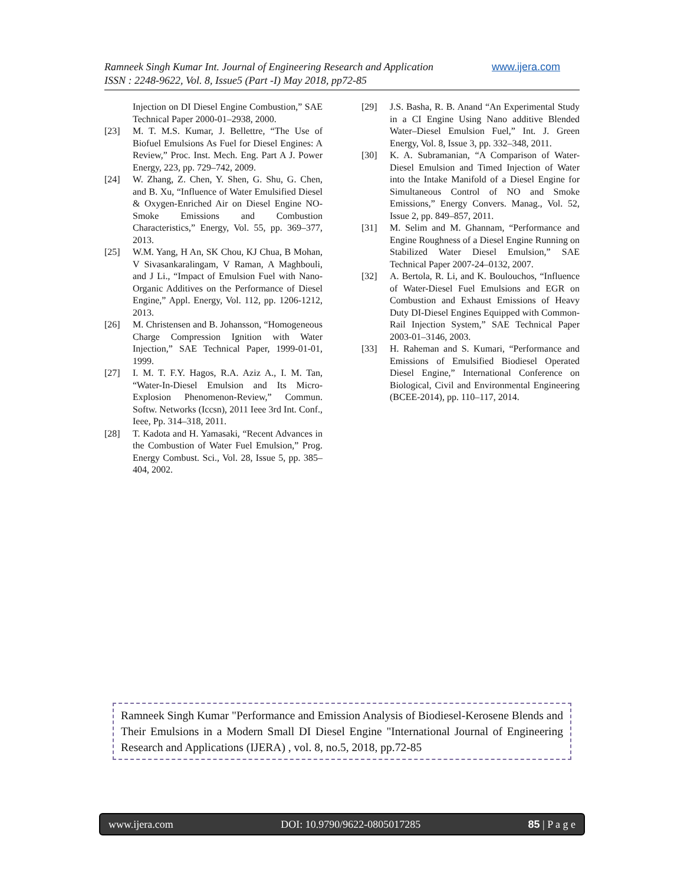www.ijera.com Ramneek Singh Kumar Int. Journal of Engineering Research and Application
ISSN : 2248-9622, Vol. 8, Issue5 (Part -I) May 2018, pp72-85
Injection on DI Diesel Engine Combustion,” SAE Technical Paper 2000-01–2938, 2000.
[23] M. T. M.S. Kumar, J. Bellettre, “The Use of Biofuel Emulsions As Fuel for Diesel Engines: A Review,” Proc. Inst. Mech. Eng. Part A J. Power Energy, 223, pp. 729–742, 2009.
[24] W. Zhang, Z. Chen, Y. Shen, G. Shu, G. Chen, and B. Xu, “Influence of Water Emulsified Diesel & Oxygen-Enriched Air on Diesel Engine NO-Smoke Emissions and Combustion Characteristics,” Energy, Vol. 55, pp. 369–377, 2013.
[25] W.M. Yang, H An, SK Chou, KJ Chua, B Mohan, V Sivasankaralingam, V Raman, A Maghbouli, and J Li., “Impact of Emulsion Fuel with Nano-Organic Additives on the Performance of Diesel Engine,” Appl. Energy, Vol. 112, pp. 1206-1212, 2013.
[26] M. Christensen and B. Johansson, “Homogeneous Charge Compression Ignition with Water Injection,” SAE Technical Paper, 1999-01-01, 1999.
[27] I. M. T. F.Y. Hagos, R.A. Aziz A., I. M. Tan, “Water-In-Diesel Emulsion and Its Micro-Explosion Phenomenon-Review,” Commun. Softw. Networks (Iccsn), 2011 Ieee 3rd Int. Conf., Ieee, Pp. 314–318, 2011.
[28] T. Kadota and H. Yamasaki, “Recent Advances in the Combustion of Water Fuel Emulsion,” Prog. Energy Combust. Sci., Vol. 28, Issue 5, pp. 385–404, 2002.
[29] J.S. Basha, R. B. Anand “An Experimental Study in a CI Engine Using Nano additive Blended Water–Diesel Emulsion Fuel,” Int. J. Green Energy, Vol. 8, Issue 3, pp. 332–348, 2011.
[30] K. A. Subramanian, “A Comparison of Water-Diesel Emulsion and Timed Injection of Water into the Intake Manifold of a Diesel Engine for Simultaneous Control of NO and Smoke Emissions,” Energy Convers. Manag., Vol. 52, Issue 2, pp. 849–857, 2011.
[31] M. Selim and M. Ghannam, “Performance and Engine Roughness of a Diesel Engine Running on Stabilized Water Diesel Emulsion,” SAE Technical Paper 2007-24–0132, 2007.
[32] A. Bertola, R. Li, and K. Boulouchos, “Influence of Water-Diesel Fuel Emulsions and EGR on Combustion and Exhaust Emissions of Heavy Duty DI-Diesel Engines Equipped with Common-Rail Injection System,” SAE Technical Paper 2003-01–3146, 2003.
[33] H. Raheman and S. Kumari, “Performance and Emissions of Emulsified Biodiesel Operated Diesel Engine,” International Conference on Biological, Civil and Environmental Engineering (BCEE-2014), pp. 110–117, 2014.
Ramneek Singh Kumar "Performance and Emission Analysis of Biodiesel-Kerosene Blends and Their Emulsions in a Modern Small DI Diesel Engine "International Journal of Engineering Research and Applications (IJERA) , vol. 8, no.5, 2018, pp.72-85
www.ijera.com DOI: 10.9790/9622-0805017285 85 | P a g e